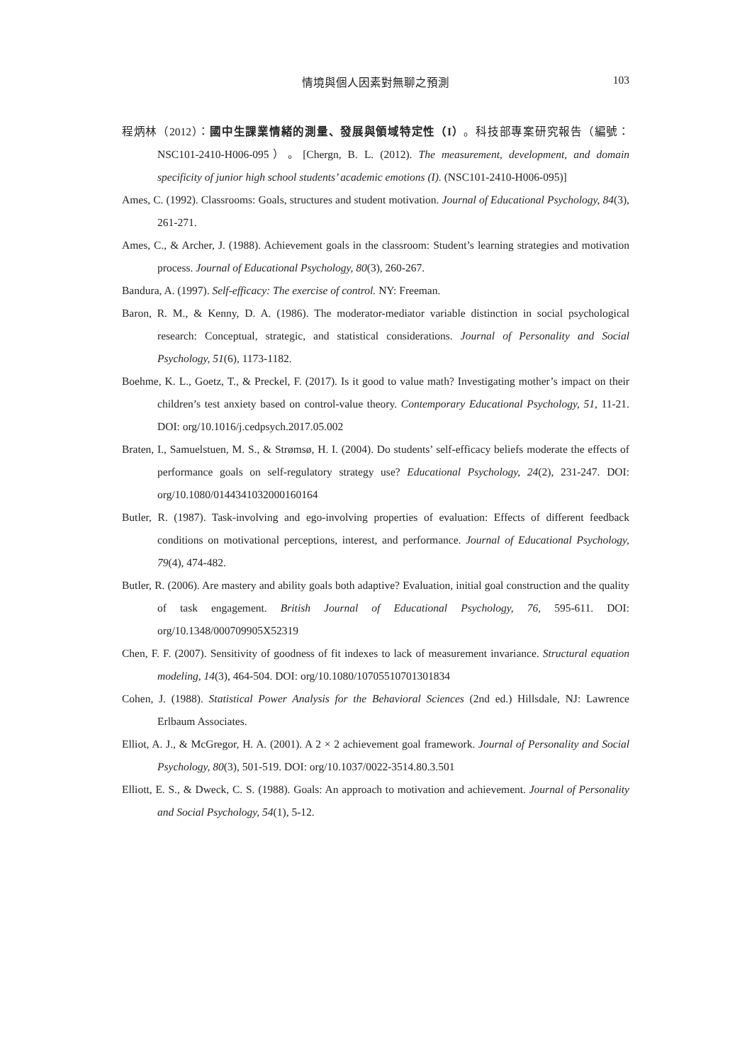情境與個人因素對無聊之預測
103
程炳林（2012）：國中生課業情緒的測量、發展與領域特定性（I）。科技部專案研究報告（編號：NSC101-2410-H006-095）。[Chergn, B. L. (2012). The measurement, development, and domain specificity of junior high school students’ academic emotions (I). (NSC101-2410-H006-095)]
Ames, C. (1992). Classrooms: Goals, structures and student motivation. Journal of Educational Psychology, 84(3), 261-271.
Ames, C., & Archer, J. (1988). Achievement goals in the classroom: Student’s learning strategies and motivation process. Journal of Educational Psychology, 80(3), 260-267.
Bandura, A. (1997). Self-efficacy: The exercise of control. NY: Freeman.
Baron, R. M., & Kenny, D. A. (1986). The moderator-mediator variable distinction in social psychological research: Conceptual, strategic, and statistical considerations. Journal of Personality and Social Psychology, 51(6), 1173-1182.
Boehme, K. L., Goetz, T., & Preckel, F. (2017). Is it good to value math? Investigating mother’s impact on their children’s test anxiety based on control-value theory. Contemporary Educational Psychology, 51, 11-21. DOI: org/10.1016/j.cedpsych.2017.05.002
Braten, I., Samuelstuen, M. S., & Strømsø, H. I. (2004). Do students’ self-efficacy beliefs moderate the effects of performance goals on self-regulatory strategy use? Educational Psychology, 24(2), 231-247. DOI: org/10.1080/0144341032000160164
Butler, R. (1987). Task-involving and ego-involving properties of evaluation: Effects of different feedback conditions on motivational perceptions, interest, and performance. Journal of Educational Psychology, 79(4), 474-482.
Butler, R. (2006). Are mastery and ability goals both adaptive? Evaluation, initial goal construction and the quality of task engagement. British Journal of Educational Psychology, 76, 595-611. DOI: org/10.1348/000709905X52319
Chen, F. F. (2007). Sensitivity of goodness of fit indexes to lack of measurement invariance. Structural equation modeling, 14(3), 464-504. DOI: org/10.1080/10705510701301834
Cohen, J. (1988). Statistical Power Analysis for the Behavioral Sciences (2nd ed.) Hillsdale, NJ: Lawrence Erlbaum Associates.
Elliot, A. J., & McGregor, H. A. (2001). A 2 × 2 achievement goal framework. Journal of Personality and Social Psychology, 80(3), 501-519. DOI: org/10.1037/0022-3514.80.3.501
Elliott, E. S., & Dweck, C. S. (1988). Goals: An approach to motivation and achievement. Journal of Personality and Social Psychology, 54(1), 5-12.